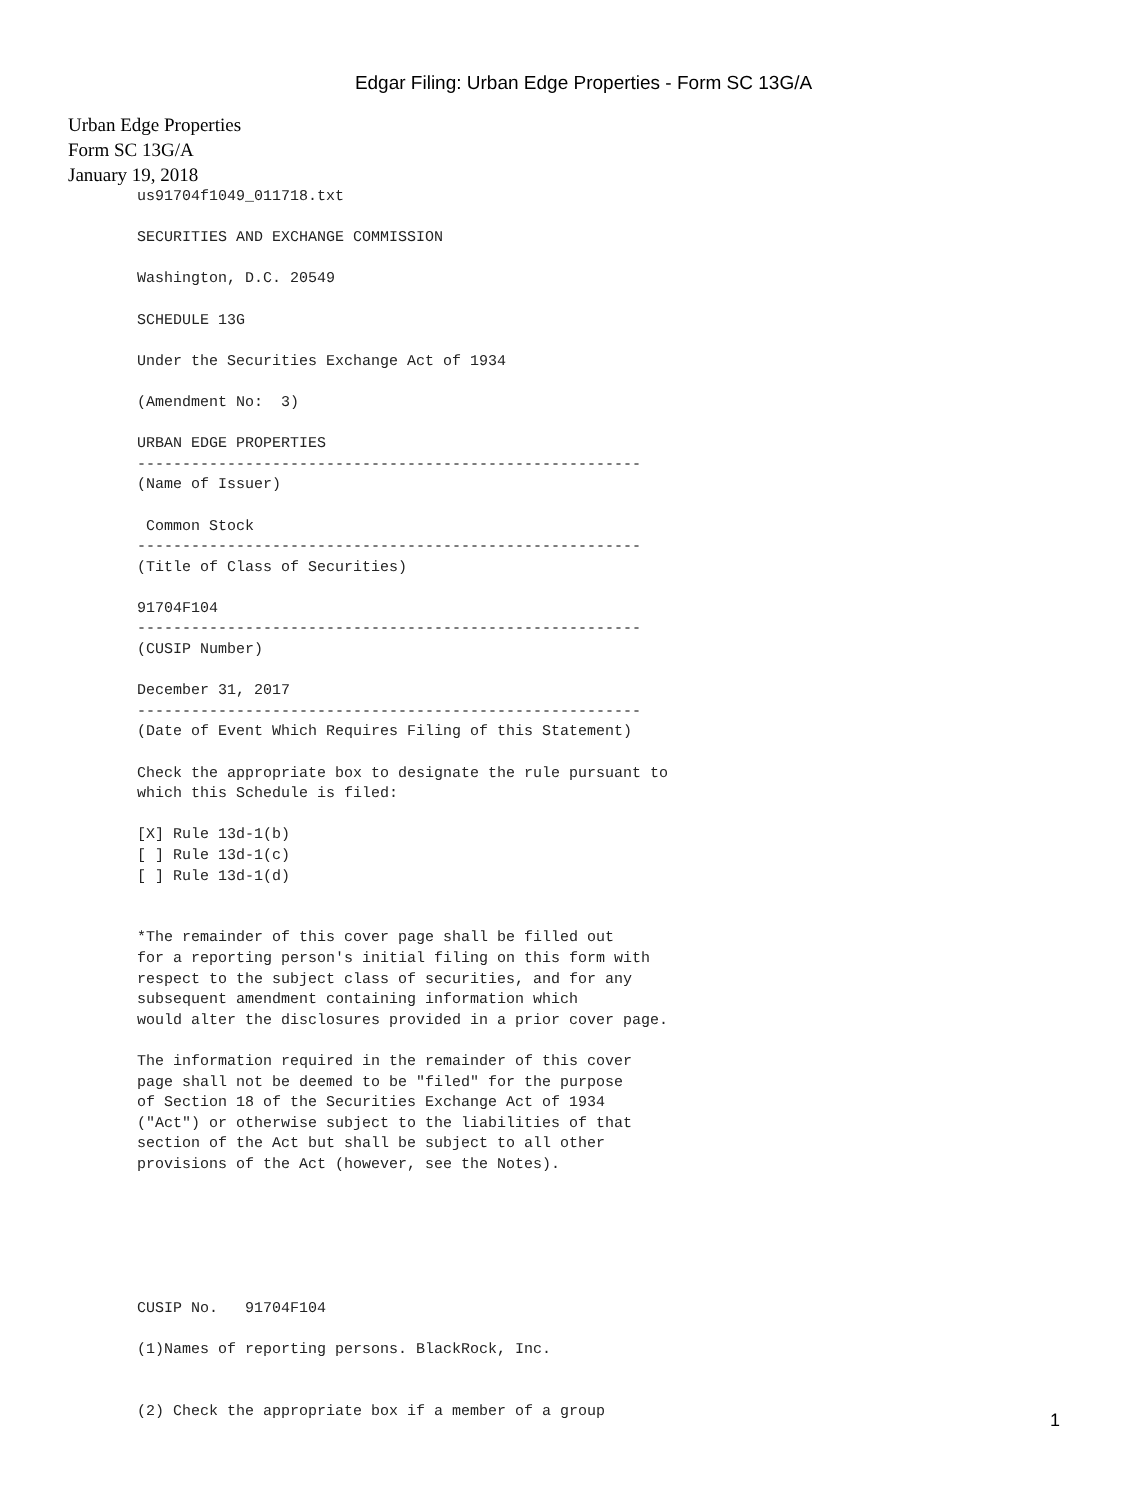Edgar Filing: Urban Edge Properties - Form SC 13G/A
Urban Edge Properties
Form SC 13G/A
January 19, 2018
us91704f1049_011718.txt

SECURITIES AND EXCHANGE COMMISSION

Washington, D.C. 20549

SCHEDULE 13G

Under the Securities Exchange Act of 1934

(Amendment No:  3)

URBAN EDGE PROPERTIES
--------------------------------------------------------
(Name of Issuer)

 Common Stock
--------------------------------------------------------
(Title of Class of Securities)

91704F104
--------------------------------------------------------
(CUSIP Number)

December 31, 2017
--------------------------------------------------------
(Date of Event Which Requires Filing of this Statement)

Check the appropriate box to designate the rule pursuant to
which this Schedule is filed:

[X] Rule 13d-1(b)
[ ] Rule 13d-1(c)
[ ] Rule 13d-1(d)


*The remainder of this cover page shall be filled out
for a reporting person's initial filing on this form with
respect to the subject class of securities, and for any
subsequent amendment containing information which
would alter the disclosures provided in a prior cover page.

The information required in the remainder of this cover
page shall not be deemed to be "filed" for the purpose
of Section 18 of the Securities Exchange Act of 1934
("Act") or otherwise subject to the liabilities of that
section of the Act but shall be subject to all other
provisions of the Act (however, see the Notes).






CUSIP No.   91704F104

(1)Names of reporting persons. BlackRock, Inc.


(2) Check the appropriate box if a member of a group
1